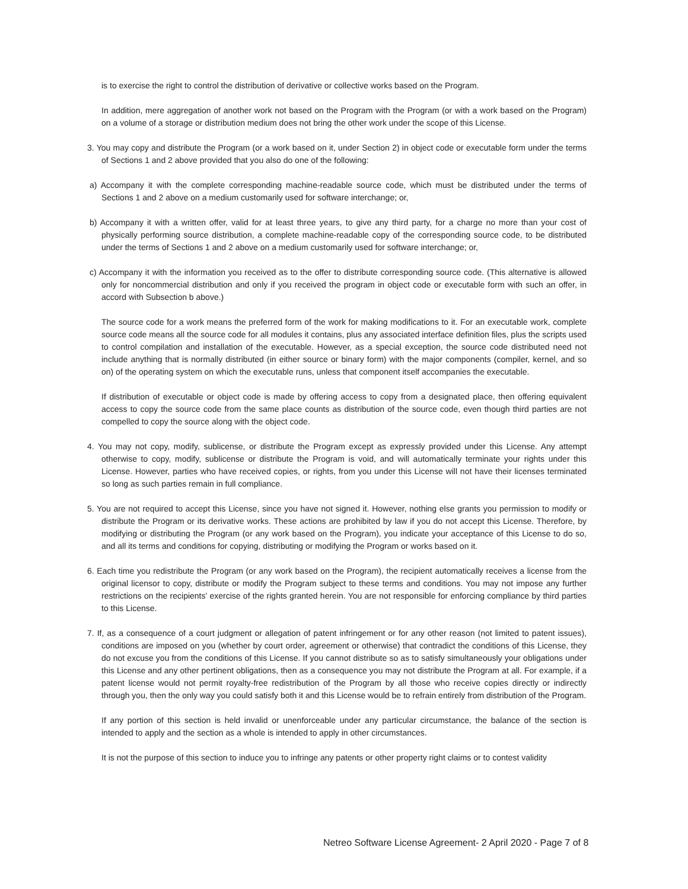is to exercise the right to control the distribution of derivative or collective works based on the Program.
In addition, mere aggregation of another work not based on the Program with the Program (or with a work based on the Program) on a volume of a storage or distribution medium does not bring the other work under the scope of this License.
3. You may copy and distribute the Program (or a work based on it, under Section 2) in object code or executable form under the terms of Sections 1 and 2 above provided that you also do one of the following:
a) Accompany it with the complete corresponding machine-readable source code, which must be distributed under the terms of Sections 1 and 2 above on a medium customarily used for software interchange; or,
b) Accompany it with a written offer, valid for at least three years, to give any third party, for a charge no more than your cost of physically performing source distribution, a complete machine-readable copy of the corresponding source code, to be distributed under the terms of Sections 1 and 2 above on a medium customarily used for software interchange; or,
c) Accompany it with the information you received as to the offer to distribute corresponding source code. (This alternative is allowed only for noncommercial distribution and only if you received the program in object code or executable form with such an offer, in accord with Subsection b above.)
The source code for a work means the preferred form of the work for making modifications to it. For an executable work, complete source code means all the source code for all modules it contains, plus any associated interface definition files, plus the scripts used to control compilation and installation of the executable. However, as a special exception, the source code distributed need not include anything that is normally distributed (in either source or binary form) with the major components (compiler, kernel, and so on) of the operating system on which the executable runs, unless that component itself accompanies the executable.
If distribution of executable or object code is made by offering access to copy from a designated place, then offering equivalent access to copy the source code from the same place counts as distribution of the source code, even though third parties are not compelled to copy the source along with the object code.
4. You may not copy, modify, sublicense, or distribute the Program except as expressly provided under this License. Any attempt otherwise to copy, modify, sublicense or distribute the Program is void, and will automatically terminate your rights under this License. However, parties who have received copies, or rights, from you under this License will not have their licenses terminated so long as such parties remain in full compliance.
5. You are not required to accept this License, since you have not signed it. However, nothing else grants you permission to modify or distribute the Program or its derivative works. These actions are prohibited by law if you do not accept this License. Therefore, by modifying or distributing the Program (or any work based on the Program), you indicate your acceptance of this License to do so, and all its terms and conditions for copying, distributing or modifying the Program or works based on it.
6. Each time you redistribute the Program (or any work based on the Program), the recipient automatically receives a license from the original licensor to copy, distribute or modify the Program subject to these terms and conditions. You may not impose any further restrictions on the recipients' exercise of the rights granted herein. You are not responsible for enforcing compliance by third parties to this License.
7. If, as a consequence of a court judgment or allegation of patent infringement or for any other reason (not limited to patent issues), conditions are imposed on you (whether by court order, agreement or otherwise) that contradict the conditions of this License, they do not excuse you from the conditions of this License. If you cannot distribute so as to satisfy simultaneously your obligations under this License and any other pertinent obligations, then as a consequence you may not distribute the Program at all. For example, if a patent license would not permit royalty-free redistribution of the Program by all those who receive copies directly or indirectly through you, then the only way you could satisfy both it and this License would be to refrain entirely from distribution of the Program.
If any portion of this section is held invalid or unenforceable under any particular circumstance, the balance of the section is intended to apply and the section as a whole is intended to apply in other circumstances.
It is not the purpose of this section to induce you to infringe any patents or other property right claims or to contest validity
Netreo Software License Agreement- 2 April 2020 - Page 7 of 8